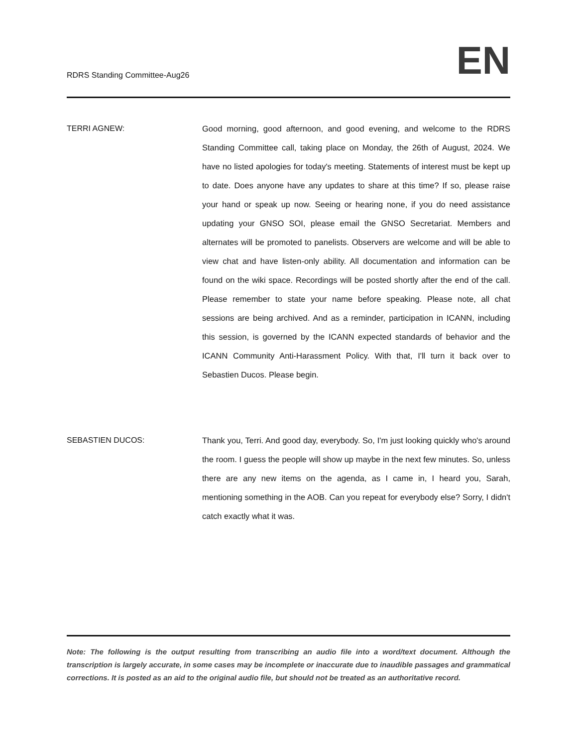RDRS Standing Committee-Aug26
EN
TERRI AGNEW: Good morning, good afternoon, and good evening, and welcome to the RDRS Standing Committee call, taking place on Monday, the 26th of August, 2024. We have no listed apologies for today's meeting. Statements of interest must be kept up to date. Does anyone have any updates to share at this time? If so, please raise your hand or speak up now. Seeing or hearing none, if you do need assistance updating your GNSO SOI, please email the GNSO Secretariat. Members and alternates will be promoted to panelists. Observers are welcome and will be able to view chat and have listen-only ability. All documentation and information can be found on the wiki space. Recordings will be posted shortly after the end of the call. Please remember to state your name before speaking. Please note, all chat sessions are being archived. And as a reminder, participation in ICANN, including this session, is governed by the ICANN expected standards of behavior and the ICANN Community Anti-Harassment Policy. With that, I'll turn it back over to Sebastien Ducos. Please begin.
SEBASTIEN DUCOS: Thank you, Terri. And good day, everybody. So, I'm just looking quickly who's around the room. I guess the people will show up maybe in the next few minutes. So, unless there are any new items on the agenda, as I came in, I heard you, Sarah, mentioning something in the AOB. Can you repeat for everybody else? Sorry, I didn't catch exactly what it was.
Note: The following is the output resulting from transcribing an audio file into a word/text document. Although the transcription is largely accurate, in some cases may be incomplete or inaccurate due to inaudible passages and grammatical corrections. It is posted as an aid to the original audio file, but should not be treated as an authoritative record.